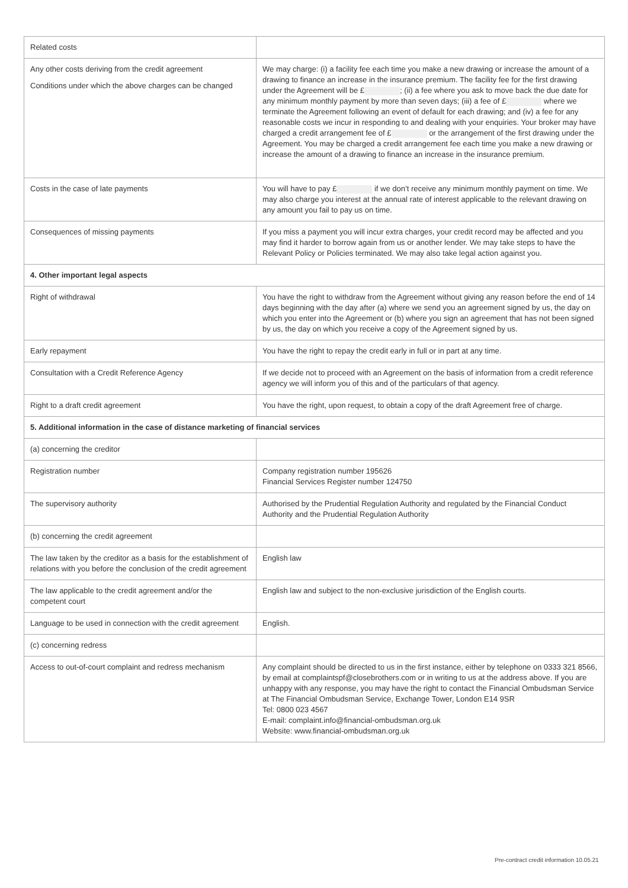| Related costs | |
| Any other costs deriving from the credit agreement Conditions under which the above charges can be changed | We may charge: (i) a facility fee each time you make a new drawing or increase the amount of a drawing to finance an increase in the insurance premium. The facility fee for the first drawing under the Agreement will be £ ; (ii) a fee where you ask to move back the due date for any minimum monthly payment by more than seven days; (iii) a fee of £ where we terminate the Agreement following an event of default for each drawing; and (iv) a fee for any reasonable costs we incur in responding to and dealing with your enquiries. Your broker may have charged a credit arrangement fee of £ or the arrangement of the first drawing under the Agreement. You may be charged a credit arrangement fee each time you make a new drawing or increase the amount of a drawing to finance an increase in the insurance premium. |
| Costs in the case of late payments | You will have to pay £ if we don’t receive any minimum monthly payment on time. We may also charge you interest at the annual rate of interest applicable to the relevant drawing on any amount you fail to pay us on time. |
| Consequences of missing payments | If you miss a payment you will incur extra charges, your credit record may be affected and you may find it harder to borrow again from us or another lender. We may take steps to have the Relevant Policy or Policies terminated. We may also take legal action against you. |
| 4. Other important legal aspects | |
| Right of withdrawal | You have the right to withdraw from the Agreement without giving any reason before the end of 14 days beginning with the day after (a) where we send you an agreement signed by us, the day on which you enter into the Agreement or (b) where you sign an agreement that has not been signed by us, the day on which you receive a copy of the Agreement signed by us. |
| Early repayment | You have the right to repay the credit early in full or in part at any time. |
| Consultation with a Credit Reference Agency | If we decide not to proceed with an Agreement on the basis of information from a credit reference agency we will inform you of this and of the particulars of that agency. |
| Right to a draft credit agreement | You have the right, upon request, to obtain a copy of the draft Agreement free of charge. |
| 5. Additional information in the case of distance marketing of financial services | |
| (a) concerning the creditor | |
| Registration number | Company registration number 195626 Financial Services Register number 124750 |
| The supervisory authority | Authorised by the Prudential Regulation Authority and regulated by the Financial Conduct Authority and the Prudential Regulation Authority |
| (b) concerning the credit agreement | |
| The law taken by the creditor as a basis for the establishment of relations with you before the conclusion of the credit agreement | English law |
| The law applicable to the credit agreement and/or the competent court | English law and subject to the non-exclusive jurisdiction of the English courts. |
| Language to be used in connection with the credit agreement | English. |
| (c) concerning redress | |
| Access to out-of-court complaint and redress mechanism | Any complaint should be directed to us in the first instance, either by telephone on 0333 321 8566, by email at complaintspf@closebrothers.com or in writing to us at the address above. If you are unhappy with any response, you may have the right to contact the Financial Ombudsman Service at The Financial Ombudsman Service, Exchange Tower, London E14 9SR Tel: 0800 023 4567 E-mail: complaint.info@financial-ombudsman.org.uk Website: www.financial-ombudsman.org.uk |
Pre-contract credit information 10.05.21